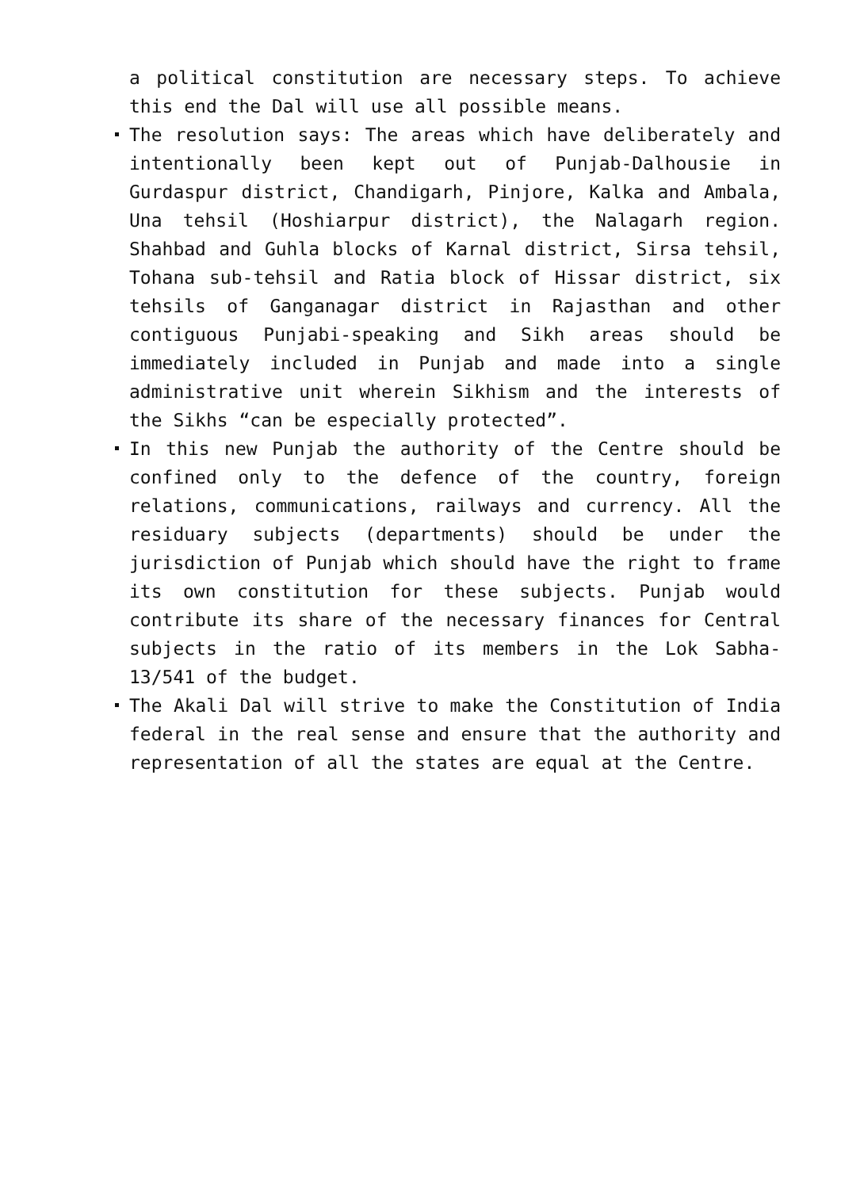a political constitution are necessary steps. To achieve this end the Dal will use all possible means.
The resolution says: The areas which have deliberately and intentionally been kept out of Punjab-Dalhousie in Gurdaspur district, Chandigarh, Pinjore, Kalka and Ambala, Una tehsil (Hoshiarpur district), the Nalagarh region. Shahbad and Guhla blocks of Karnal district, Sirsa tehsil, Tohana sub-tehsil and Ratia block of Hissar district, six tehsils of Ganganagar district in Rajasthan and other contiguous Punjabi-speaking and Sikh areas should be immediately included in Punjab and made into a single administrative unit wherein Sikhism and the interests of the Sikhs “can be especially protected”.
In this new Punjab the authority of the Centre should be confined only to the defence of the country, foreign relations, communications, railways and currency. All the residuary subjects (departments) should be under the jurisdiction of Punjab which should have the right to frame its own constitution for these subjects. Punjab would contribute its share of the necessary finances for Central subjects in the ratio of its members in the Lok Sabha-13/541 of the budget.
The Akali Dal will strive to make the Constitution of India federal in the real sense and ensure that the authority and representation of all the states are equal at the Centre.